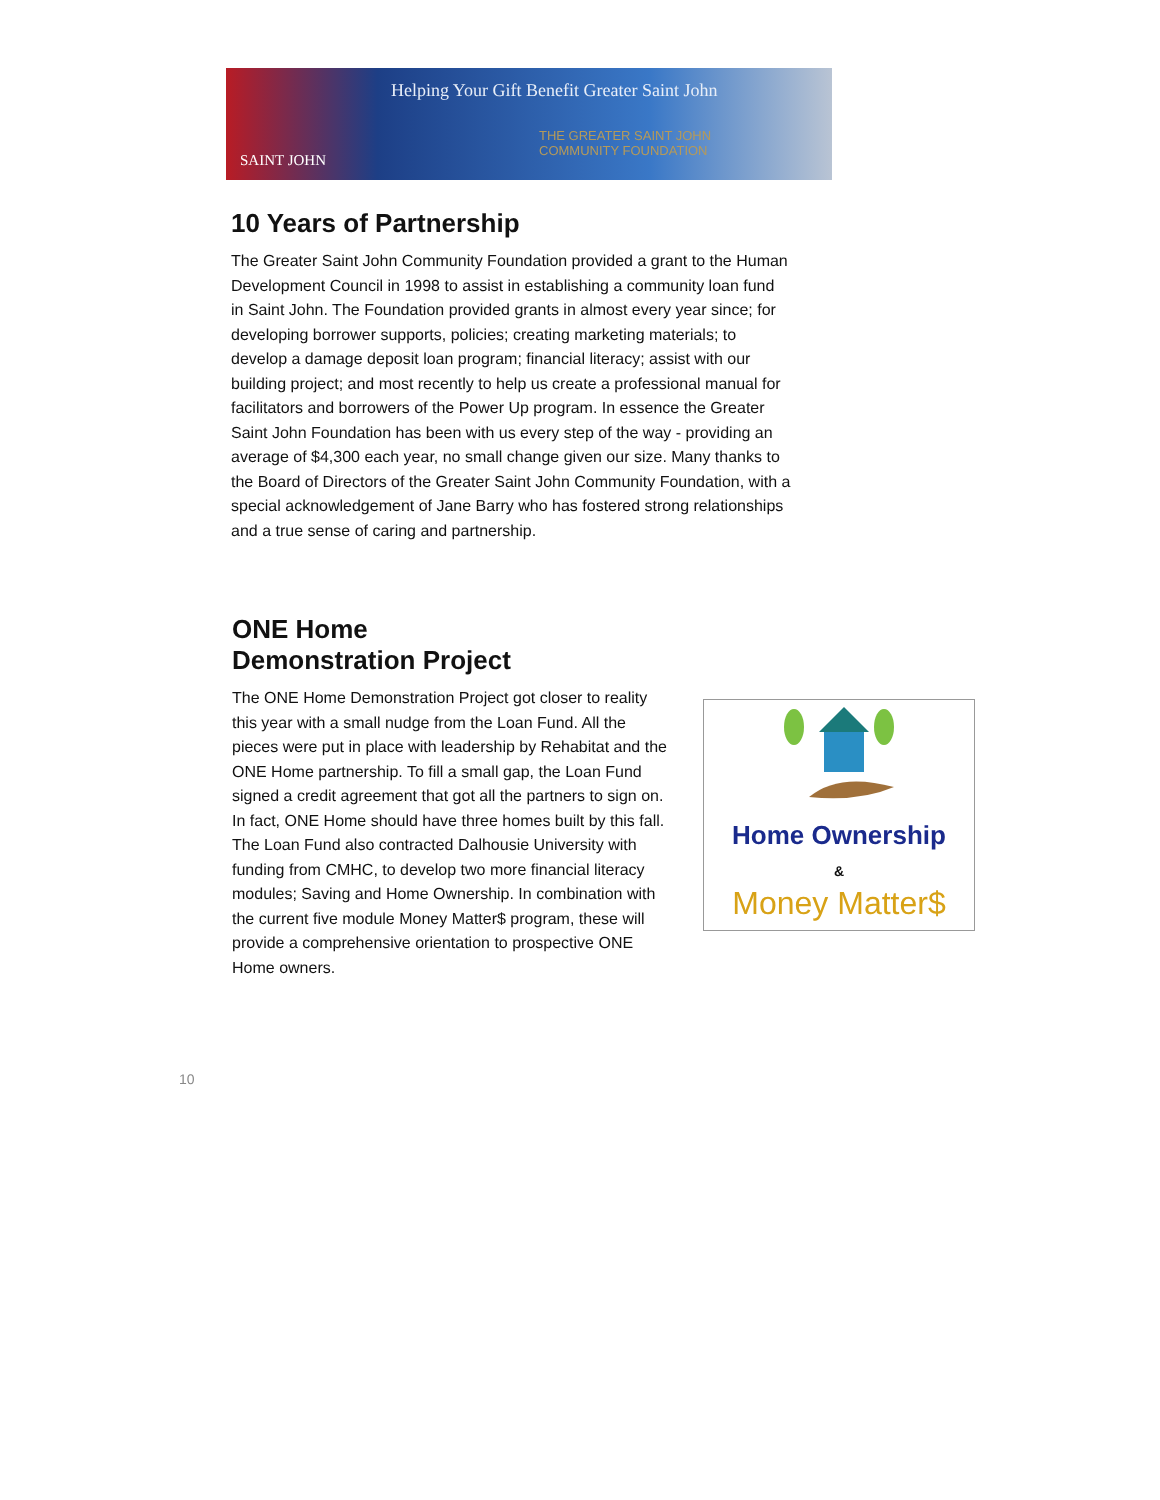Helping Your Gift Benefit Greater Saint John
THE GREATER SAINT JOHN
COMMUNITY FOUNDATION
SAINT JOHN
10 Years of Partnership
The Greater Saint John Community Foundation provided a grant to the Human Development Council in 1998 to assist in establishing a community loan fund in Saint John. The Foundation provided grants in almost every year since; for developing borrower supports, policies; creating marketing materials; to develop a damage deposit loan program; financial literacy; assist with our building project; and most recently to help us create a professional manual for facilitators and borrowers of the Power Up program. In essence the Greater Saint John Foundation has been with us every step of the way - providing an average of $4,300 each year, no small change given our size. Many thanks to the Board of Directors of the Greater Saint John Community Foundation, with a special acknowledgement of Jane Barry who has fostered strong relationships and a true sense of caring and partnership.
ONE Home
Demonstration Project
The ONE Home Demonstration Project got closer to reality this year with a small nudge from the Loan Fund. All the pieces were put in place with leadership by Rehabitat and the ONE Home partnership. To fill a small gap, the Loan Fund signed a credit agreement that got all the partners to sign on. In fact, ONE Home should have three homes built by this fall. The Loan Fund also contracted Dalhousie University with funding from CMHC, to develop two more financial literacy modules; Saving and Home Ownership. In combination with the current five module Money Matter$ program, these will provide a comprehensive orientation to prospective ONE Home owners.
Home Ownership
&
Money Matter$
10